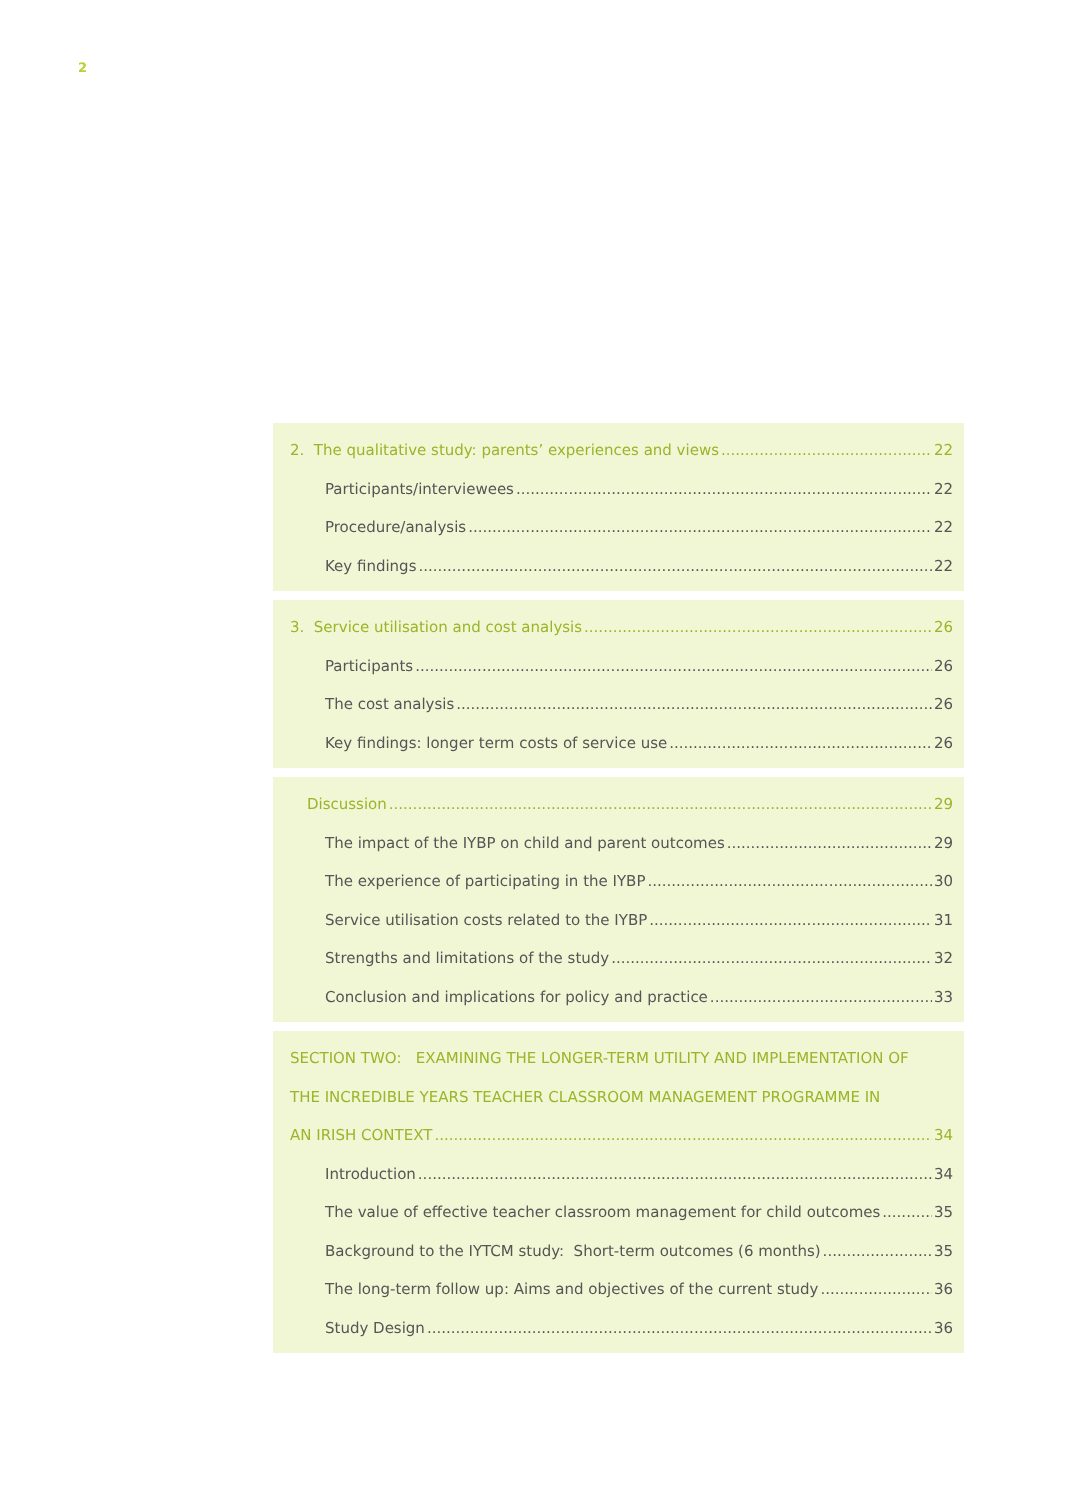2
2. The qualitative study: parents’ experiences and views 22
Participants/interviewees 22
Procedure/analysis 22
Key findings 22
3. Service utilisation and cost analysis 26
Participants 26
The cost analysis 26
Key findings: longer term costs of service use 26
Discussion 29
The impact of the IYBP on child and parent outcomes 29
The experience of participating in the IYBP 30
Service utilisation costs related to the IYBP 31
Strengths and limitations of the study 32
Conclusion and implications for policy and practice 33
SECTION TWO: EXAMINING THE LONGER-TERM UTILITY AND IMPLEMENTATION OF
THE INCREDIBLE YEARS TEACHER CLASSROOM MANAGEMENT PROGRAMME IN
AN IRISH CONTEXT 34
Introduction 34
The value of effective teacher classroom management for child outcomes 35
Background to the IYTCM study: Short-term outcomes (6 months) 35
The long-term follow up: Aims and objectives of the current study 36
Study Design 36